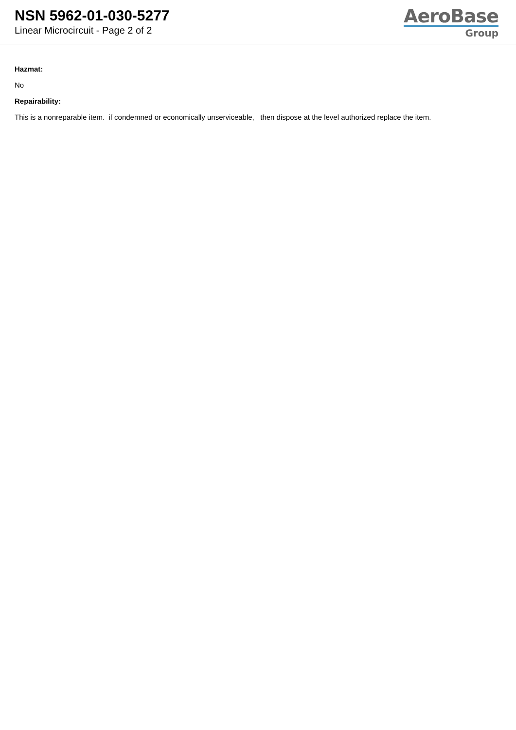NSN 5962-01-030-5277
Linear Microcircuit - Page 2 of 2
AeroBase
Group
Hazmat:
No
Repairability:
This is a nonreparable item. if condemned or economically unserviceable, then dispose at the level authorized replace the item.